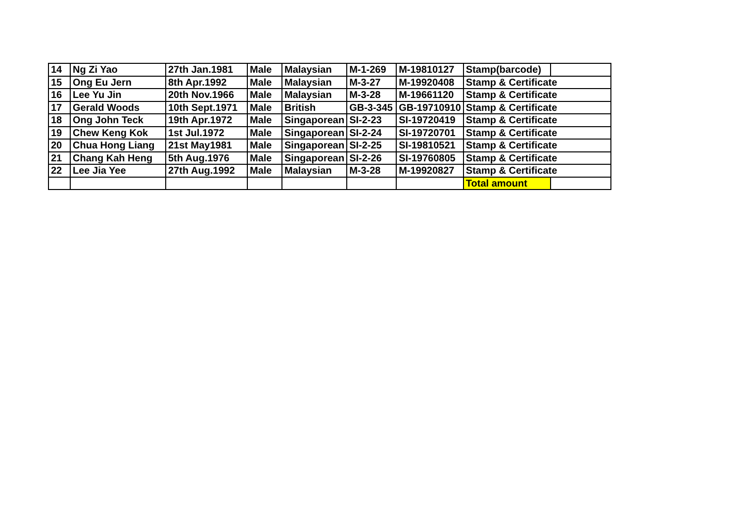| 14 | Ng Zi Yao | 27th Jan.1981 | Male | Malaysian | M-1-269 | M-19810127 | Stamp(barcode) | |
| 15 | Ong Eu Jern | 8th Apr.1992 | Male | Malaysian | M-3-27 | M-19920408 | Stamp & Certificate | |
| 16 | Lee Yu Jin | 20th Nov.1966 | Male | Malaysian | M-3-28 | M-19661120 | Stamp & Certificate | |
| 17 | Gerald Woods | 10th Sept.1971 | Male | British | GB-3-345 | GB-19710910 | Stamp & Certificate | |
| 18 | Ong John Teck | 19th Apr.1972 | Male | Singaporean | SI-2-23 | SI-19720419 | Stamp & Certificate | |
| 19 | Chew Keng Kok | 1st Jul.1972 | Male | Singaporean | SI-2-24 | SI-19720701 | Stamp & Certificate | |
| 20 | Chua Hong Liang | 21st May1981 | Male | Singaporean | SI-2-25 | SI-19810521 | Stamp & Certificate | |
| 21 | Chang Kah Heng | 5th Aug.1976 | Male | Singaporean | SI-2-26 | SI-19760805 | Stamp & Certificate | |
| 22 | Lee Jia Yee | 27th Aug.1992 | Male | Malaysian | M-3-28 | M-19920827 | Stamp & Certificate | |
| | | | | | | | Total amount | |